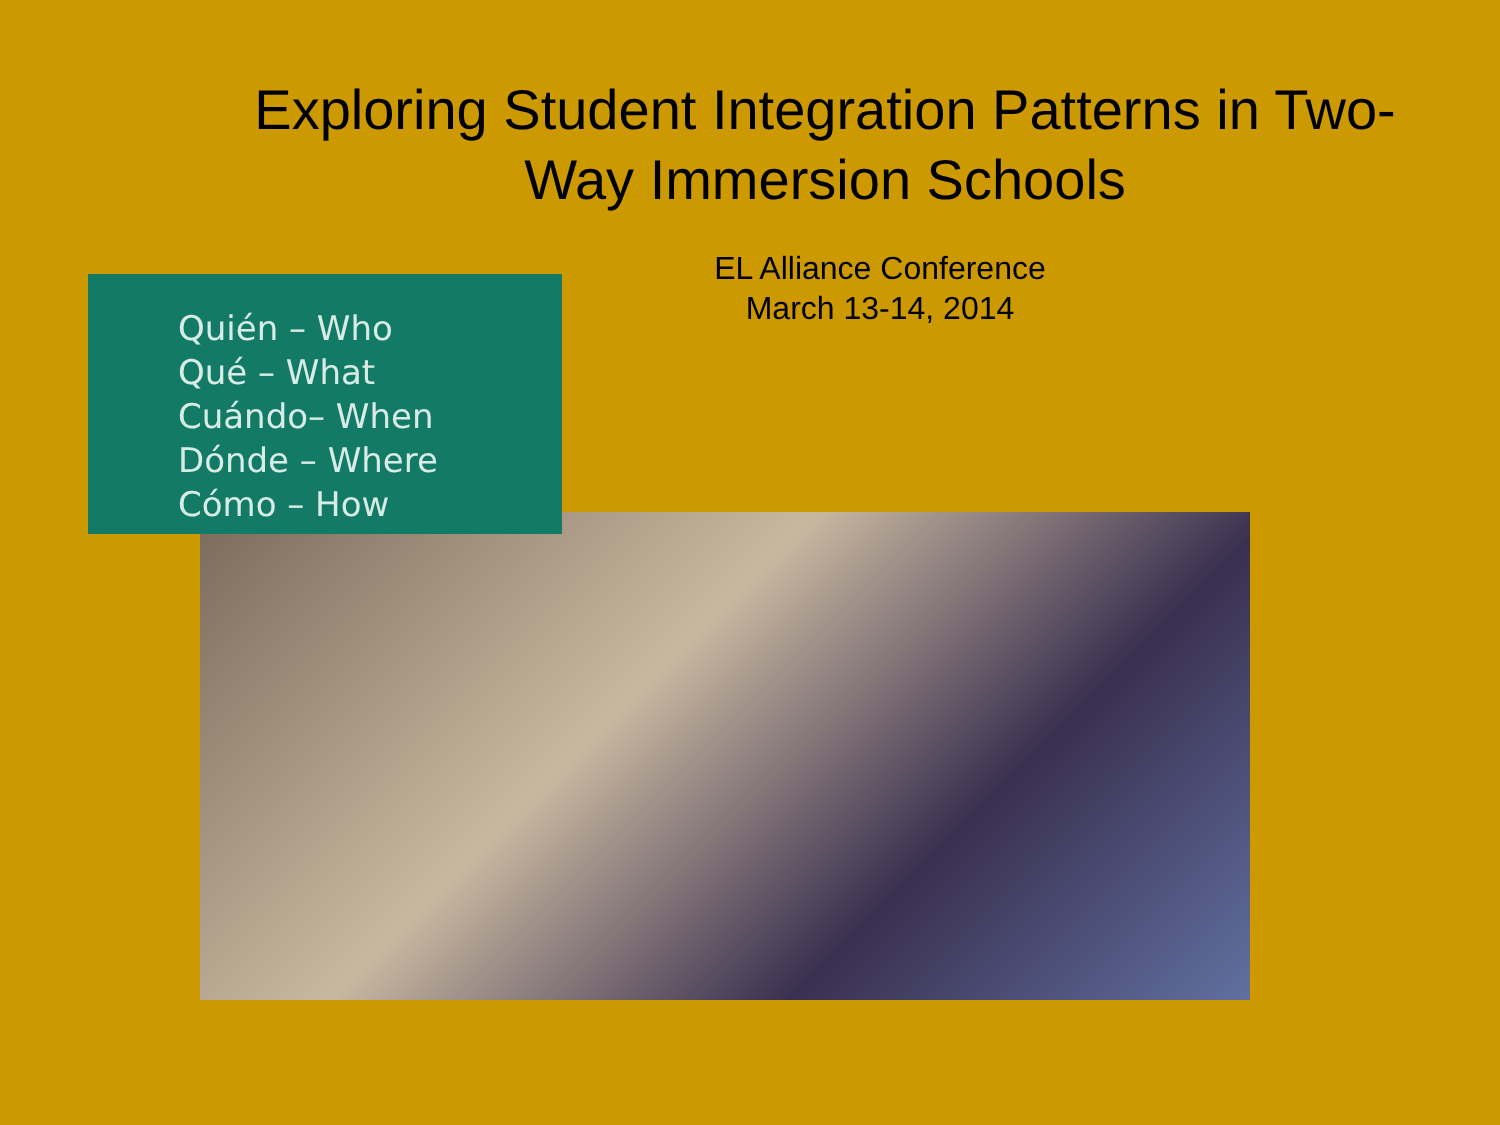Exploring Student Integration Patterns in Two-Way Immersion Schools
EL Alliance Conference
March 13-14, 2014
Quién – Who
Qué – What
Cuándo– When
Dónde – Where
Cómo – How